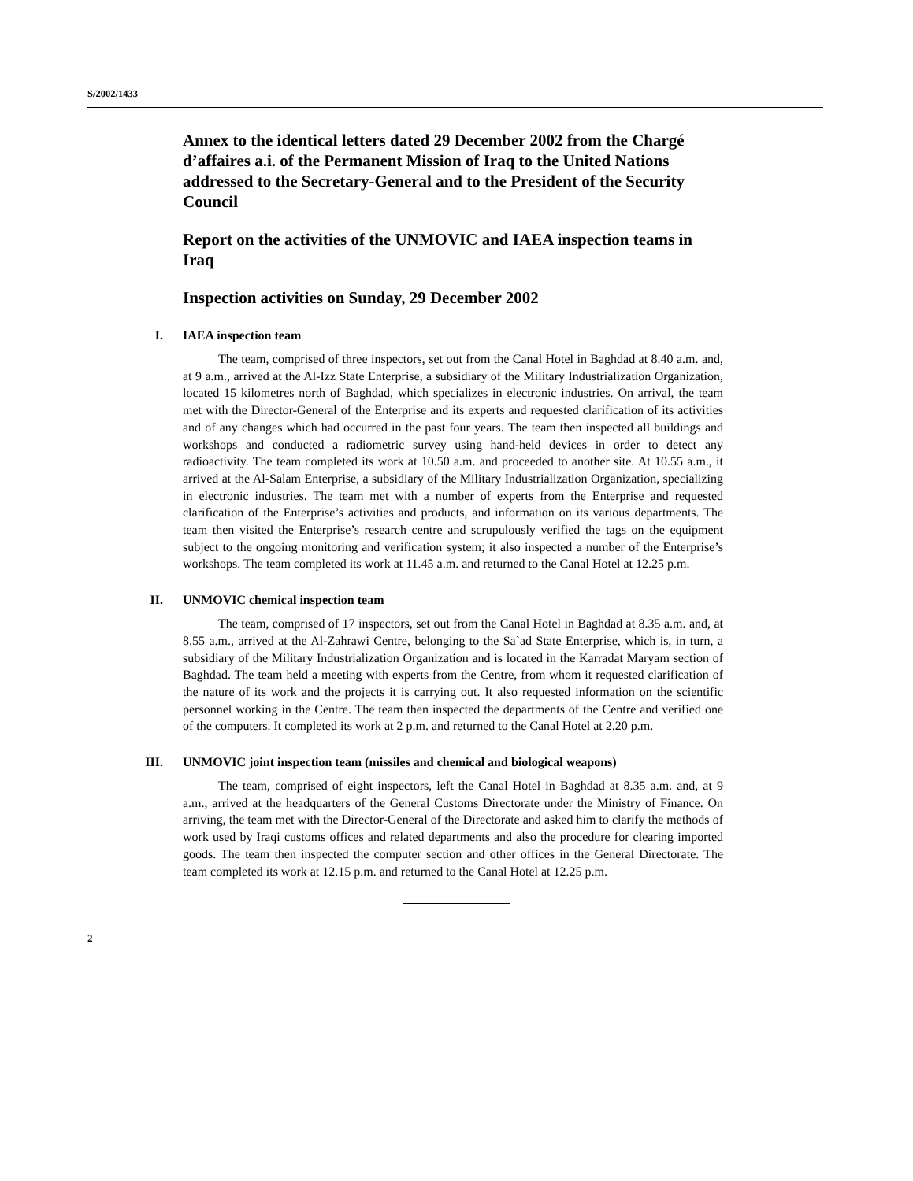S/2002/1433
Annex to the identical letters dated 29 December 2002 from the Chargé d’affaires a.i. of the Permanent Mission of Iraq to the United Nations addressed to the Secretary-General and to the President of the Security Council
Report on the activities of the UNMOVIC and IAEA inspection teams in Iraq
Inspection activities on Sunday, 29 December 2002
I. IAEA inspection team
The team, comprised of three inspectors, set out from the Canal Hotel in Baghdad at 8.40 a.m. and, at 9 a.m., arrived at the Al-Izz State Enterprise, a subsidiary of the Military Industrialization Organization, located 15 kilometres north of Baghdad, which specializes in electronic industries. On arrival, the team met with the Director-General of the Enterprise and its experts and requested clarification of its activities and of any changes which had occurred in the past four years. The team then inspected all buildings and workshops and conducted a radiometric survey using hand-held devices in order to detect any radioactivity. The team completed its work at 10.50 a.m. and proceeded to another site. At 10.55 a.m., it arrived at the Al-Salam Enterprise, a subsidiary of the Military Industrialization Organization, specializing in electronic industries. The team met with a number of experts from the Enterprise and requested clarification of the Enterprise’s activities and products, and information on its various departments. The team then visited the Enterprise’s research centre and scrupulously verified the tags on the equipment subject to the ongoing monitoring and verification system; it also inspected a number of the Enterprise’s workshops. The team completed its work at 11.45 a.m. and returned to the Canal Hotel at 12.25 p.m.
II. UNMOVIC chemical inspection team
The team, comprised of 17 inspectors, set out from the Canal Hotel in Baghdad at 8.35 a.m. and, at 8.55 a.m., arrived at the Al-Zahrawi Centre, belonging to the Sa`ad State Enterprise, which is, in turn, a subsidiary of the Military Industrialization Organization and is located in the Karradat Maryam section of Baghdad. The team held a meeting with experts from the Centre, from whom it requested clarification of the nature of its work and the projects it is carrying out. It also requested information on the scientific personnel working in the Centre. The team then inspected the departments of the Centre and verified one of the computers. It completed its work at 2 p.m. and returned to the Canal Hotel at 2.20 p.m.
III. UNMOVIC joint inspection team (missiles and chemical and biological weapons)
The team, comprised of eight inspectors, left the Canal Hotel in Baghdad at 8.35 a.m. and, at 9 a.m., arrived at the headquarters of the General Customs Directorate under the Ministry of Finance. On arriving, the team met with the Director-General of the Directorate and asked him to clarify the methods of work used by Iraqi customs offices and related departments and also the procedure for clearing imported goods. The team then inspected the computer section and other offices in the General Directorate. The team completed its work at 12.15 p.m. and returned to the Canal Hotel at 12.25 p.m.
2